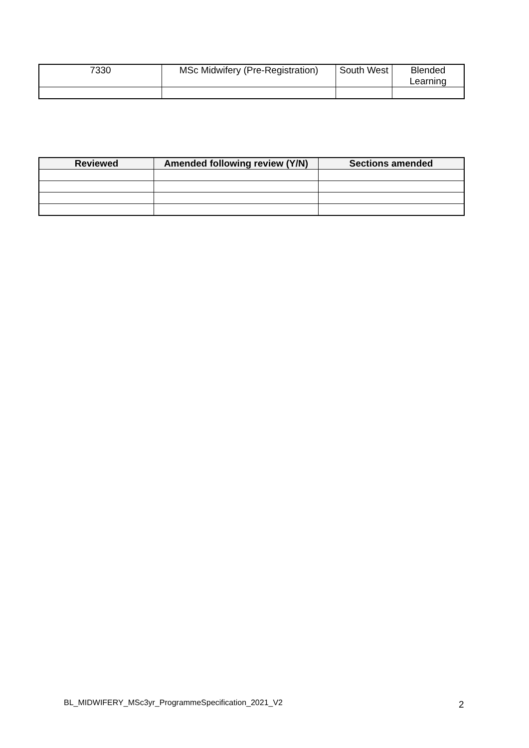| 7330 | MSc Midwifery (Pre-Registration) | South West | Blended Learning |
| Reviewed | Amended following review (Y/N) | Sections amended |
| --- | --- | --- |
BL_MIDWIFERY_MSc3yr_ProgrammeSpecification_2021_V2
2